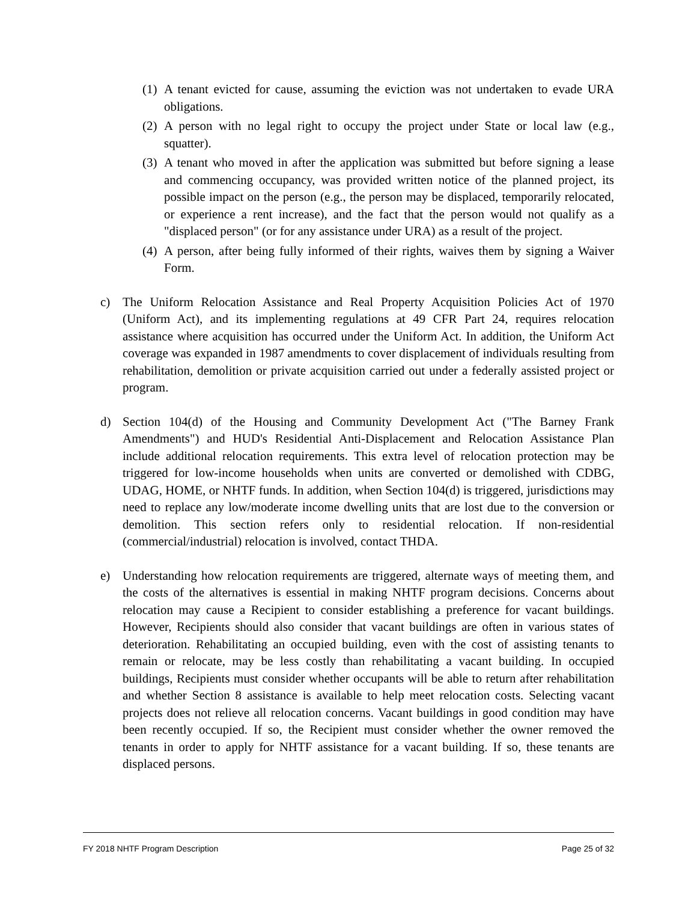(1) A tenant evicted for cause, assuming the eviction was not undertaken to evade URA obligations.
(2) A person with no legal right to occupy the project under State or local law (e.g., squatter).
(3) A tenant who moved in after the application was submitted but before signing a lease and commencing occupancy, was provided written notice of the planned project, its possible impact on the person (e.g., the person may be displaced, temporarily relocated, or experience a rent increase), and the fact that the person would not qualify as a "displaced person" (or for any assistance under URA) as a result of the project.
(4) A person, after being fully informed of their rights, waives them by signing a Waiver Form.
c) The Uniform Relocation Assistance and Real Property Acquisition Policies Act of 1970 (Uniform Act), and its implementing regulations at 49 CFR Part 24, requires relocation assistance where acquisition has occurred under the Uniform Act. In addition, the Uniform Act coverage was expanded in 1987 amendments to cover displacement of individuals resulting from rehabilitation, demolition or private acquisition carried out under a federally assisted project or program.
d) Section 104(d) of the Housing and Community Development Act ("The Barney Frank Amendments") and HUD's Residential Anti-Displacement and Relocation Assistance Plan include additional relocation requirements. This extra level of relocation protection may be triggered for low-income households when units are converted or demolished with CDBG, UDAG, HOME, or NHTF funds. In addition, when Section 104(d) is triggered, jurisdictions may need to replace any low/moderate income dwelling units that are lost due to the conversion or demolition. This section refers only to residential relocation. If non-residential (commercial/industrial) relocation is involved, contact THDA.
e) Understanding how relocation requirements are triggered, alternate ways of meeting them, and the costs of the alternatives is essential in making NHTF program decisions. Concerns about relocation may cause a Recipient to consider establishing a preference for vacant buildings. However, Recipients should also consider that vacant buildings are often in various states of deterioration. Rehabilitating an occupied building, even with the cost of assisting tenants to remain or relocate, may be less costly than rehabilitating a vacant building. In occupied buildings, Recipients must consider whether occupants will be able to return after rehabilitation and whether Section 8 assistance is available to help meet relocation costs. Selecting vacant projects does not relieve all relocation concerns. Vacant buildings in good condition may have been recently occupied. If so, the Recipient must consider whether the owner removed the tenants in order to apply for NHTF assistance for a vacant building. If so, these tenants are displaced persons.
FY 2018 NHTF Program Description Page 25 of 32